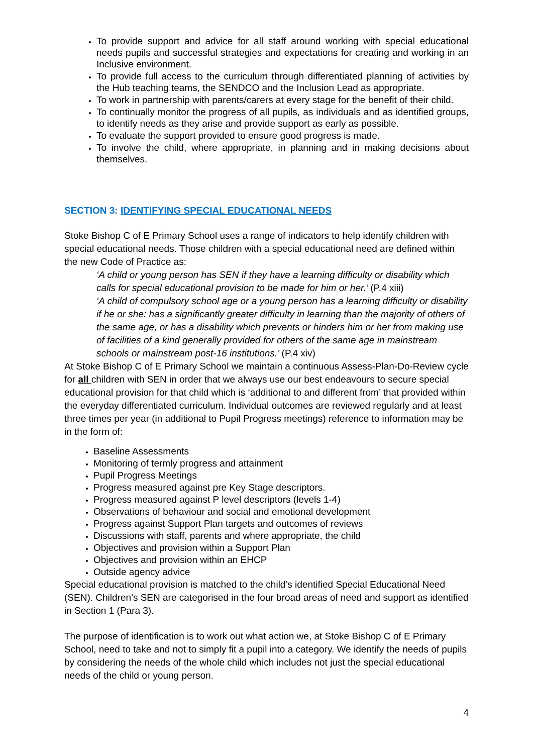To provide support and advice for all staff around working with special educational needs pupils and successful strategies and expectations for creating and working in an Inclusive environment.
To provide full access to the curriculum through differentiated planning of activities by the Hub teaching teams, the SENDCO and the Inclusion Lead as appropriate.
To work in partnership with parents/carers at every stage for the benefit of their child.
To continually monitor the progress of all pupils, as individuals and as identified groups, to identify needs as they arise and provide support as early as possible.
To evaluate the support provided to ensure good progress is made.
To involve the child, where appropriate, in planning and in making decisions about themselves.
SECTION 3: IDENTIFYING SPECIAL EDUCATIONAL NEEDS
Stoke Bishop C of E Primary School uses a range of indicators to help identify children with special educational needs. Those children with a special educational need are defined within the new Code of Practice as:
‘A child or young person has SEN if they have a learning difficulty or disability which calls for special educational provision to be made for him or her.’ (P.4 xiii)
‘A child of compulsory school age or a young person has a learning difficulty or disability if he or she: has a significantly greater difficulty in learning than the majority of others of the same age, or has a disability which prevents or hinders him or her from making use of facilities of a kind generally provided for others of the same age in mainstream schools or mainstream post-16 institutions.’ (P.4 xiv)
At Stoke Bishop C of E Primary School we maintain a continuous Assess-Plan-Do-Review cycle for all children with SEN in order that we always use our best endeavours to secure special educational provision for that child which is ‘additional to and different from’ that provided within the everyday differentiated curriculum. Individual outcomes are reviewed regularly and at least three times per year (in additional to Pupil Progress meetings) reference to information may be in the form of:
Baseline Assessments
Monitoring of termly progress and attainment
Pupil Progress Meetings
Progress measured against pre Key Stage descriptors.
Progress measured against P level descriptors (levels 1-4)
Observations of behaviour and social and emotional development
Progress against Support Plan targets and outcomes of reviews
Discussions with staff, parents and where appropriate, the child
Objectives and provision within a Support Plan
Objectives and provision within an EHCP
Outside agency advice
Special educational provision is matched to the child’s identified Special Educational Need (SEN). Children’s SEN are categorised in the four broad areas of need and support as identified in Section 1 (Para 3).
The purpose of identification is to work out what action we, at Stoke Bishop C of E Primary School, need to take and not to simply fit a pupil into a category. We identify the needs of pupils by considering the needs of the whole child which includes not just the special educational needs of the child or young person.
4